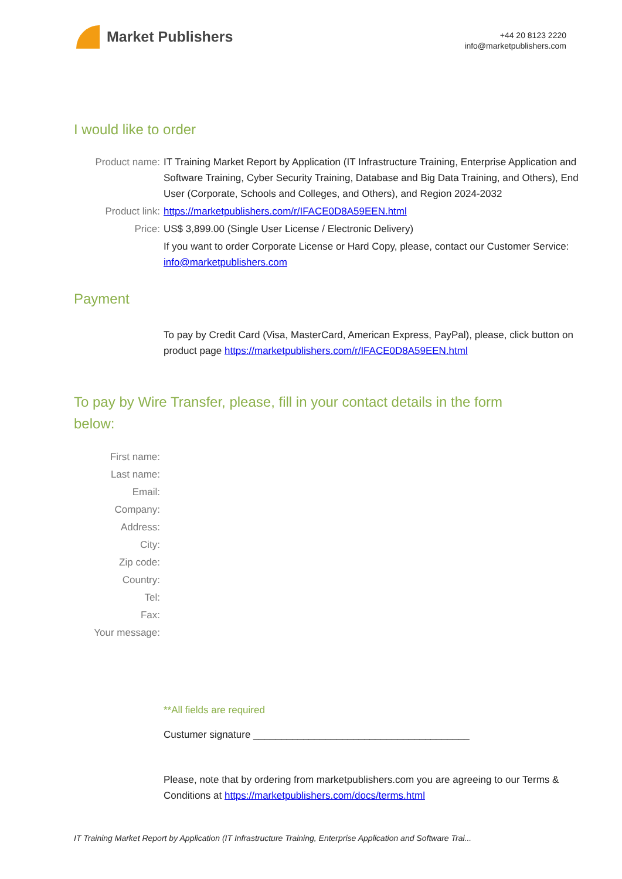Market Publishers
+44 20 8123 2220
info@marketpublishers.com
I would like to order
Product name: IT Training Market Report by Application (IT Infrastructure Training, Enterprise Application and Software Training, Cyber Security Training, Database and Big Data Training, and Others), End User (Corporate, Schools and Colleges, and Others), and Region 2024-2032
Product link: https://marketpublishers.com/r/IFACE0D8A59EEN.html
Price: US$ 3,899.00 (Single User License / Electronic Delivery)
If you want to order Corporate License or Hard Copy, please, contact our Customer Service:
info@marketpublishers.com
Payment
To pay by Credit Card (Visa, MasterCard, American Express, PayPal), please, click button on product page https://marketpublishers.com/r/IFACE0D8A59EEN.html
To pay by Wire Transfer, please, fill in your contact details in the form below:
First name:
Last name:
Email:
Company:
Address:
City:
Zip code:
Country:
Tel:
Fax:
Your message:
**All fields are required
Custumer signature _______________________________________
Please, note that by ordering from marketpublishers.com you are agreeing to our Terms & Conditions at https://marketpublishers.com/docs/terms.html
IT Training Market Report by Application (IT Infrastructure Training, Enterprise Application and Software Trai...